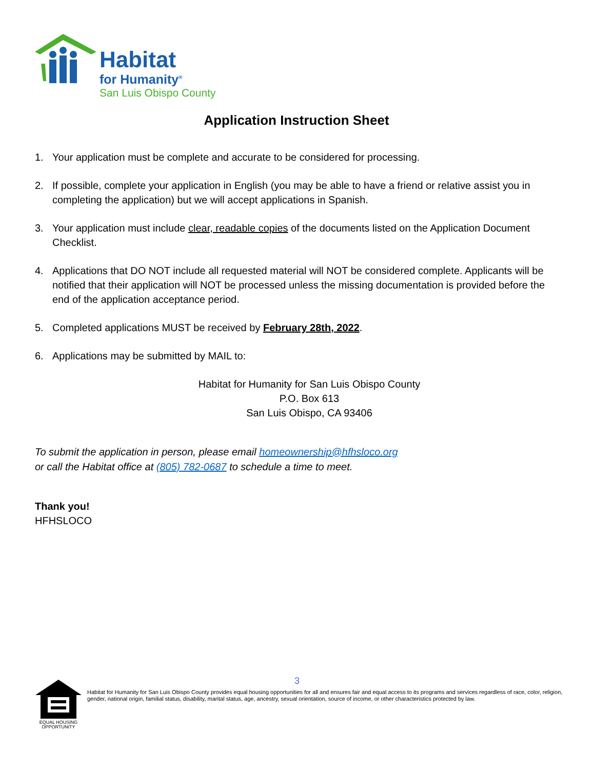Habitat
for Humanity<sup>®</sup>
San Luis Obispo County
Application Instruction Sheet
1. Your application must be complete and accurate to be considered for processing.
2. If possible, complete your application in English (you may be able to have a friend or relative assist you in completing the application) but we will accept applications in Spanish.
3. Your application must include clear, readable copies of the documents listed on the Application Document Checklist.
4. Applications that DO NOT include all requested material will NOT be considered complete. Applicants will be notified that their application will NOT be processed unless the missing documentation is provided before the end of the application acceptance period.
5. Completed applications MUST be received by February 28th, 2022.
6. Applications may be submitted by MAIL to:
Habitat for Humanity for San Luis Obispo County
P.O. Box 613
San Luis Obispo, CA 93406
To submit the application in person, please email homeownership@hfhsloco.org
or call the Habitat office at (805) 782-0687 to schedule a time to meet.
Thank you!
HFHSLOCO
3
EQUAL HOUSING OPPORTUNITY
Habitat for Humanity for San Luis Obispo County provides equal housing opportunities for all and ensures fair and equal access to its programs and services regardless of race, color, religion, gender, national origin, familial status, disability, marital status, age, ancestry, sexual orientation, source of income, or other characteristics protected by law.